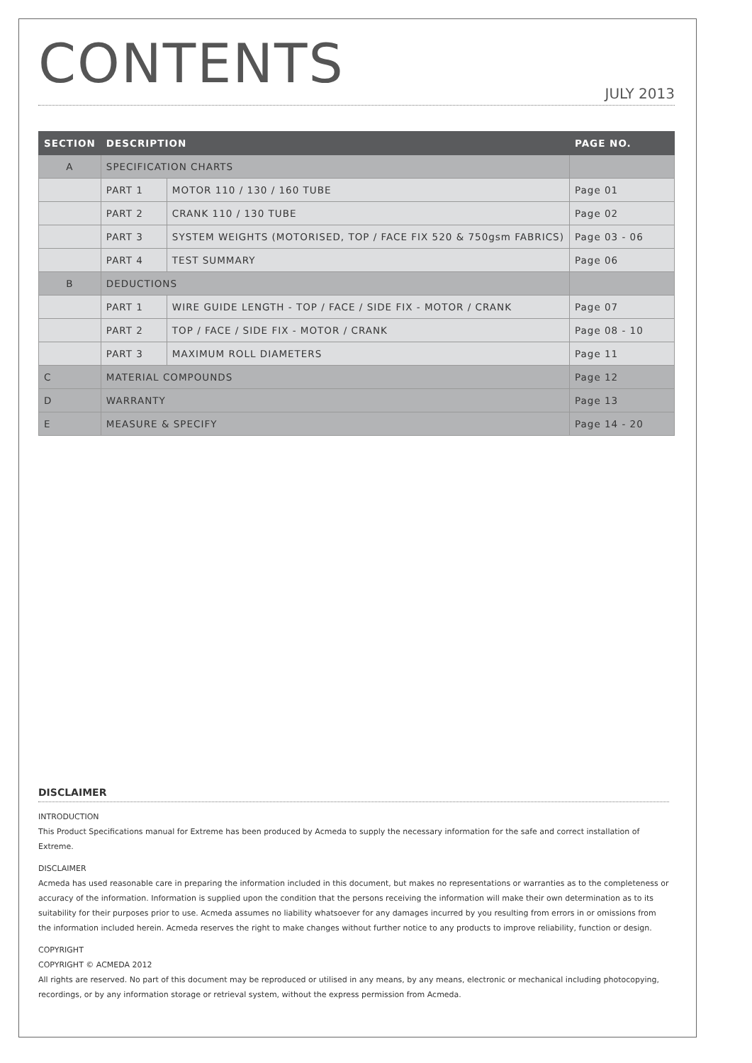CONTENTS
JULY 2013
| SECTION | DESCRIPTION | | PAGE NO. |
| --- | --- | --- | --- |
| A | SPECIFICATION CHARTS | | |
| | PART 1 | MOTOR 110 / 130 / 160 TUBE | Page 01 |
| | PART 2 | CRANK 110 / 130 TUBE | Page 02 |
| | PART 3 | SYSTEM WEIGHTS (MOTORISED, TOP / FACE FIX 520 & 750gsm FABRICS) | Page 03 - 06 |
| | PART 4 | TEST SUMMARY | Page 06 |
| B | DEDUCTIONS | | |
| | PART 1 | WIRE GUIDE LENGTH - TOP / FACE / SIDE FIX - MOTOR / CRANK | Page 07 |
| | PART 2 | TOP / FACE / SIDE FIX - MOTOR / CRANK | Page 08 - 10 |
| | PART 3 | MAXIMUM ROLL DIAMETERS | Page 11 |
| C | MATERIAL COMPOUNDS | | Page 12 |
| D | WARRANTY | | Page 13 |
| E | MEASURE & SPECIFY | | Page 14 - 20 |
DISCLAIMER
INTRODUCTION
This Product Specifications manual for Extreme has been produced by Acmeda to supply the necessary information for the safe and correct installation of Extreme.
DISCLAIMER
Acmeda has used reasonable care in preparing the information included in this document, but makes no representations or warranties as to the completeness or accuracy of the information. Information is supplied upon the condition that the persons receiving the information will make their own determination as to its suitability for their purposes prior to use. Acmeda assumes no liability whatsoever for any damages incurred by you resulting from errors in or omissions from the information included herein. Acmeda reserves the right to make changes without further notice to any products to improve reliability, function or design.
COPYRIGHT
COPYRIGHT © ACMEDA 2012
All rights are reserved. No part of this document may be reproduced or utilised in any means, by any means, electronic or mechanical including photocopying, recordings, or by any information storage or retrieval system, without the express permission from Acmeda.